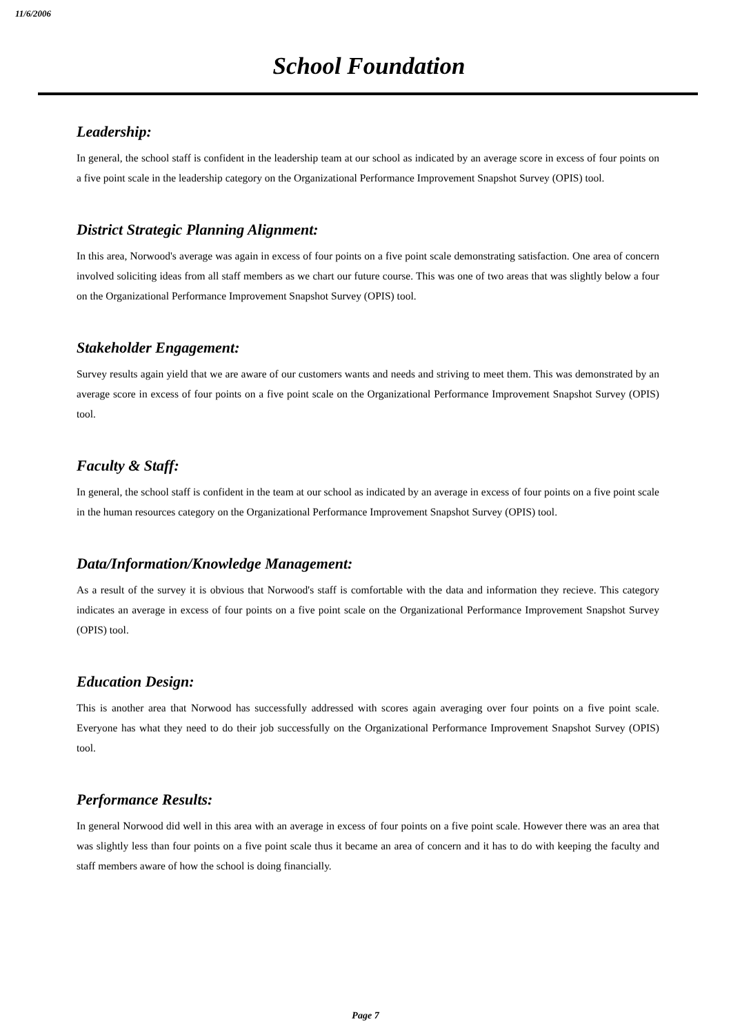11/6/2006
School Foundation
Leadership:
In general, the school staff is confident in the leadership team at our school as indicated by an average score in excess of four points on a five point scale in the leadership category on the Organizational Performance Improvement Snapshot Survey (OPIS) tool.
District Strategic Planning Alignment:
In this area, Norwood's average was again in excess of four points on a five point scale demonstrating satisfaction. One area of concern involved soliciting ideas from all staff members as we chart our future course. This was one of two areas that was slightly below a four on the Organizational Performance Improvement Snapshot Survey (OPIS) tool.
Stakeholder Engagement:
Survey results again yield that we are aware of our customers wants and needs and striving to meet them. This was demonstrated by an average score in excess of four points on a five point scale on the Organizational Performance Improvement Snapshot Survey (OPIS) tool.
Faculty & Staff:
In general, the school staff is confident in the team at our school as indicated by an average in excess of four points on a five point scale in the human resources category on the Organizational Performance Improvement Snapshot Survey (OPIS) tool.
Data/Information/Knowledge Management:
As a result of the survey it is obvious that Norwood's staff is comfortable with the data and information they recieve. This category indicates an average in excess of four points on a five point scale on the Organizational Performance Improvement Snapshot Survey (OPIS) tool.
Education Design:
This is another area that Norwood has successfully addressed with scores again averaging over four points on a five point scale. Everyone has what they need to do their job successfully on the Organizational Performance Improvement Snapshot Survey (OPIS) tool.
Performance Results:
In general Norwood did well in this area with an average in excess of four points on a five point scale. However there was an area that was slightly less than four points on a five point scale thus it became an area of concern and it has to do with keeping the faculty and staff members aware of how the school is doing financially.
Page 7